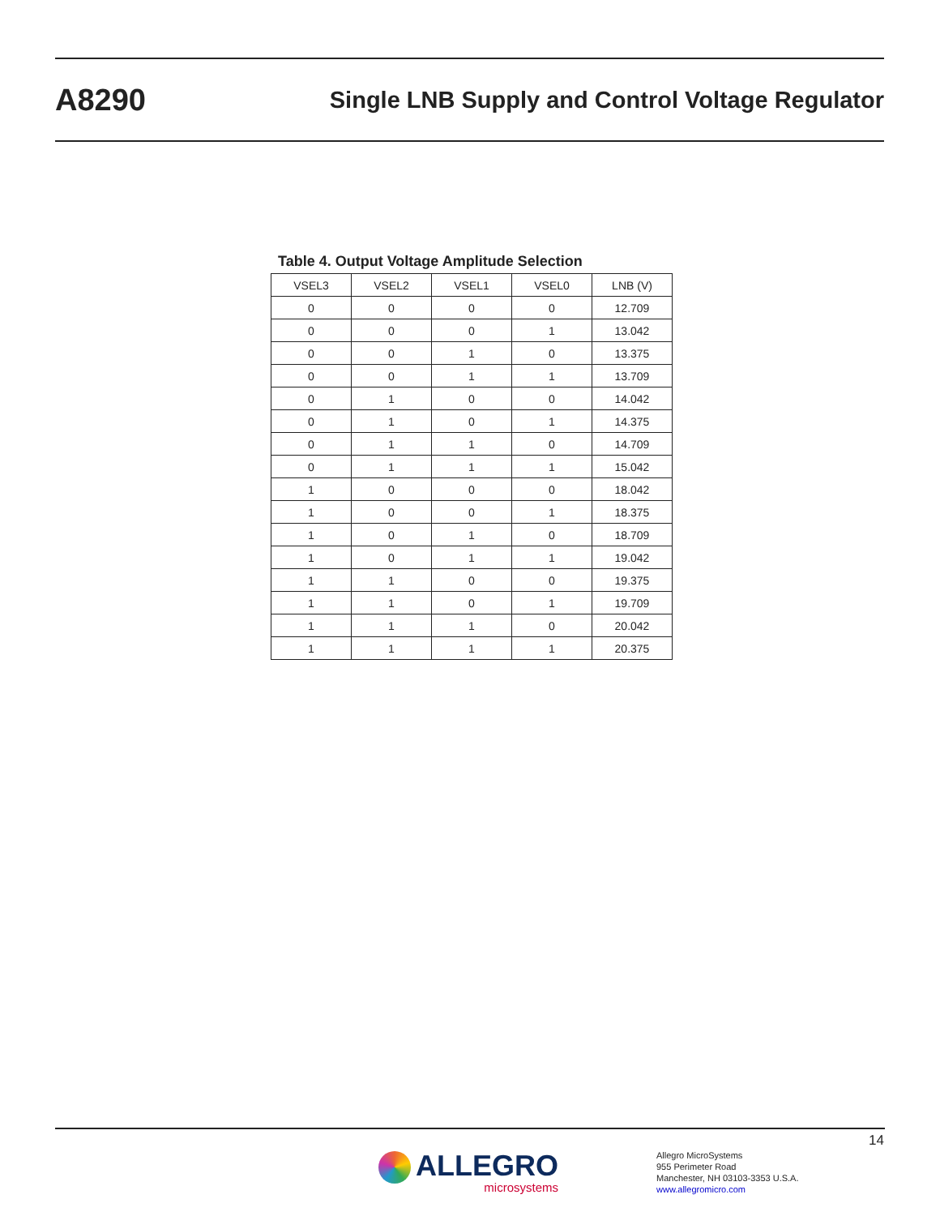A8290
Single LNB Supply and Control Voltage Regulator
Table 4. Output Voltage Amplitude Selection
| VSEL3 | VSEL2 | VSEL1 | VSEL0 | LNB (V) |
| --- | --- | --- | --- | --- |
| 0 | 0 | 0 | 0 | 12.709 |
| 0 | 0 | 0 | 1 | 13.042 |
| 0 | 0 | 1 | 0 | 13.375 |
| 0 | 0 | 1 | 1 | 13.709 |
| 0 | 1 | 0 | 0 | 14.042 |
| 0 | 1 | 0 | 1 | 14.375 |
| 0 | 1 | 1 | 0 | 14.709 |
| 0 | 1 | 1 | 1 | 15.042 |
| 1 | 0 | 0 | 0 | 18.042 |
| 1 | 0 | 0 | 1 | 18.375 |
| 1 | 0 | 1 | 0 | 18.709 |
| 1 | 0 | 1 | 1 | 19.042 |
| 1 | 1 | 0 | 0 | 19.375 |
| 1 | 1 | 0 | 1 | 19.709 |
| 1 | 1 | 1 | 0 | 20.042 |
| 1 | 1 | 1 | 1 | 20.375 |
14
ALLEGRO
microsystems
Allegro MicroSystems
955 Perimeter Road
Manchester, NH 03103-3353 U.S.A.
www.allegromicro.com